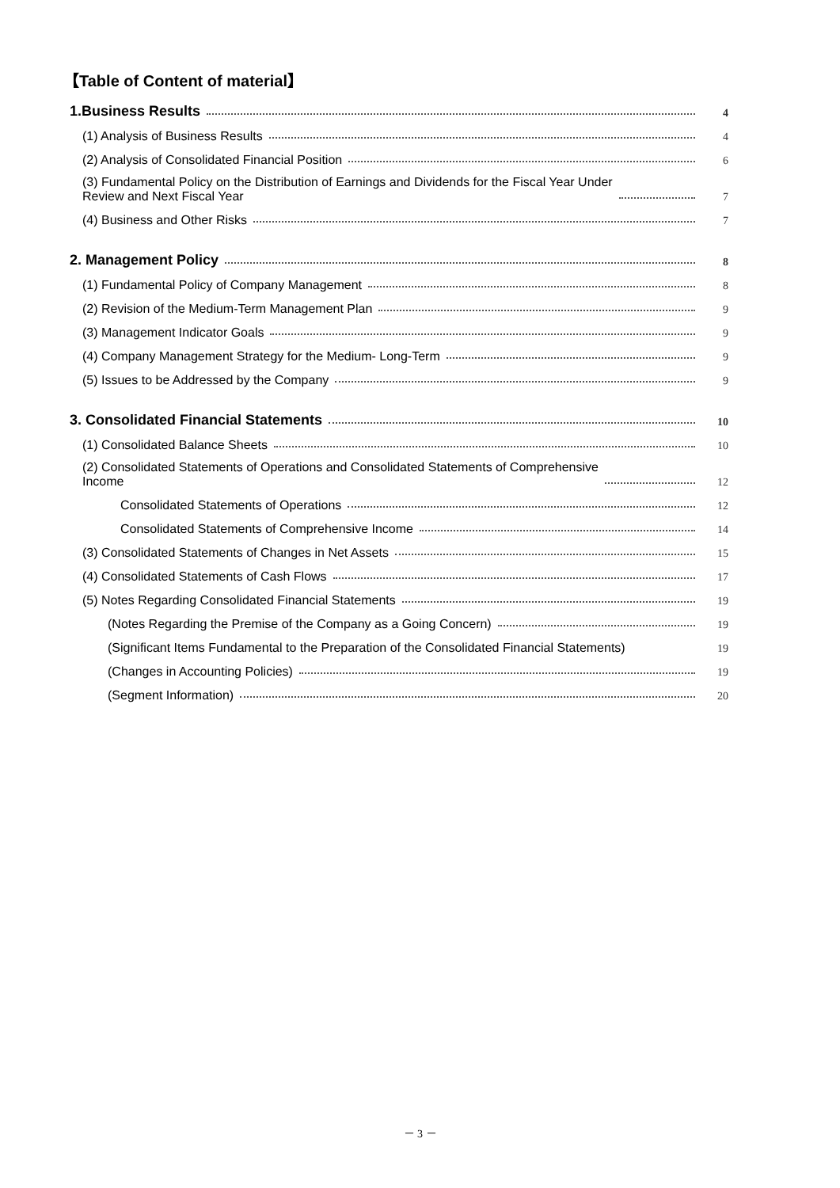【Table of Content of material】
1.Business Results 4
(1) Analysis of Business Results 4
(2) Analysis of Consolidated Financial Position 6
(3) Fundamental Policy on the Distribution of Earnings and Dividends for the Fiscal Year Under
Review and Next Fiscal Year 7
(4) Business and Other Risks 7
2. Management Policy 8
(1) Fundamental Policy of Company Management 8
(2) Revision of the Medium-Term Management Plan 9
(3) Management Indicator Goals 9
(4) Company Management Strategy for the Medium- Long-Term 9
(5) Issues to be Addressed by the Company 9
3. Consolidated Financial Statements 10
(1) Consolidated Balance Sheets 10
(2) Consolidated Statements of Operations and Consolidated Statements of Comprehensive
Income 12
Consolidated Statements of Operations 12
Consolidated Statements of Comprehensive Income 14
(3) Consolidated Statements of Changes in Net Assets 15
(4) Consolidated Statements of Cash Flows 17
(5) Notes Regarding Consolidated Financial Statements 19
(Notes Regarding the Premise of the Company as a Going Concern) 19
(Significant Items Fundamental to the Preparation of the Consolidated Financial Statements) 19
(Changes in Accounting Policies) 19
(Segment Information) 20
－ 3 －